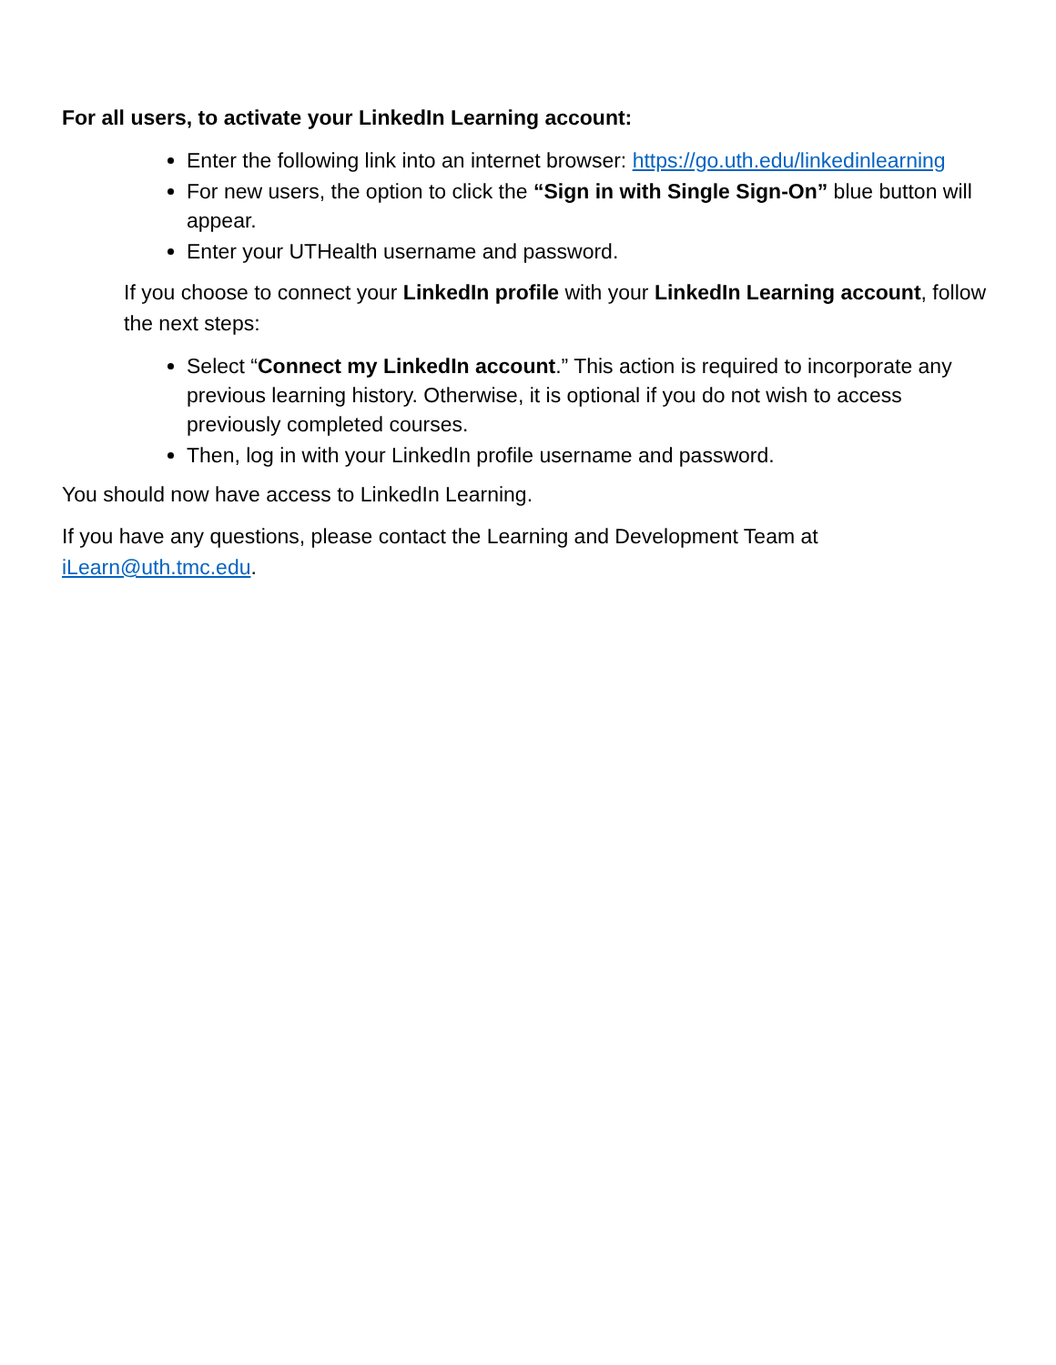For all users, to activate your LinkedIn Learning account:
Enter the following link into an internet browser: https://go.uth.edu/linkedinlearning
For new users, the option to click the “Sign in with Single Sign-On” blue button will appear.
Enter your UTHealth username and password.
If you choose to connect your LinkedIn profile with your LinkedIn Learning account, follow the next steps:
Select “Connect my LinkedIn account.” This action is required to incorporate any previous learning history. Otherwise, it is optional if you do not wish to access previously completed courses.
Then, log in with your LinkedIn profile username and password.
You should now have access to LinkedIn Learning.
If you have any questions, please contact the Learning and Development Team at iLearn@uth.tmc.edu.